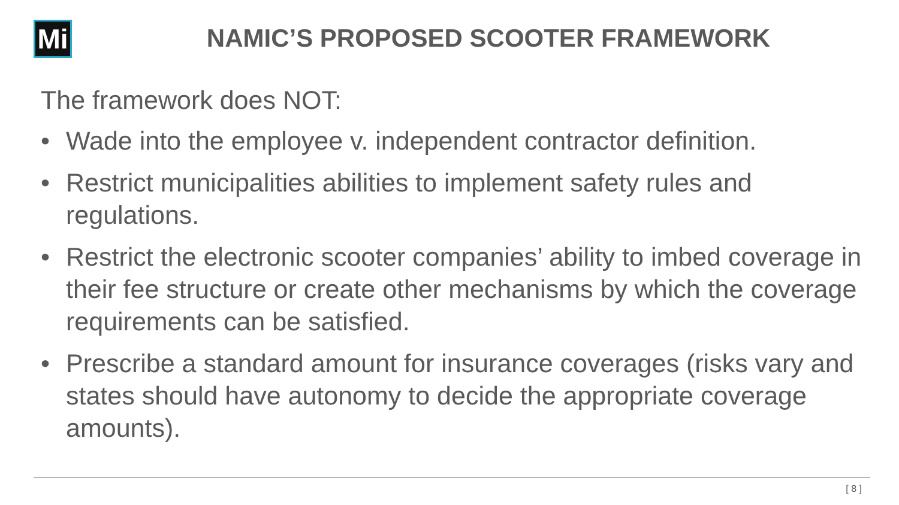Mi
NAMIC’S PROPOSED SCOOTER FRAMEWORK
The framework does NOT:
• Wade into the employee v. independent contractor definition.
• Restrict municipalities abilities to implement safety rules and regulations.
• Restrict the electronic scooter companies’ ability to imbed coverage in their fee structure or create other mechanisms by which the coverage requirements can be satisfied.
• Prescribe a standard amount for insurance coverages (risks vary and states should have autonomy to decide the appropriate coverage amounts).
[ 8 ]